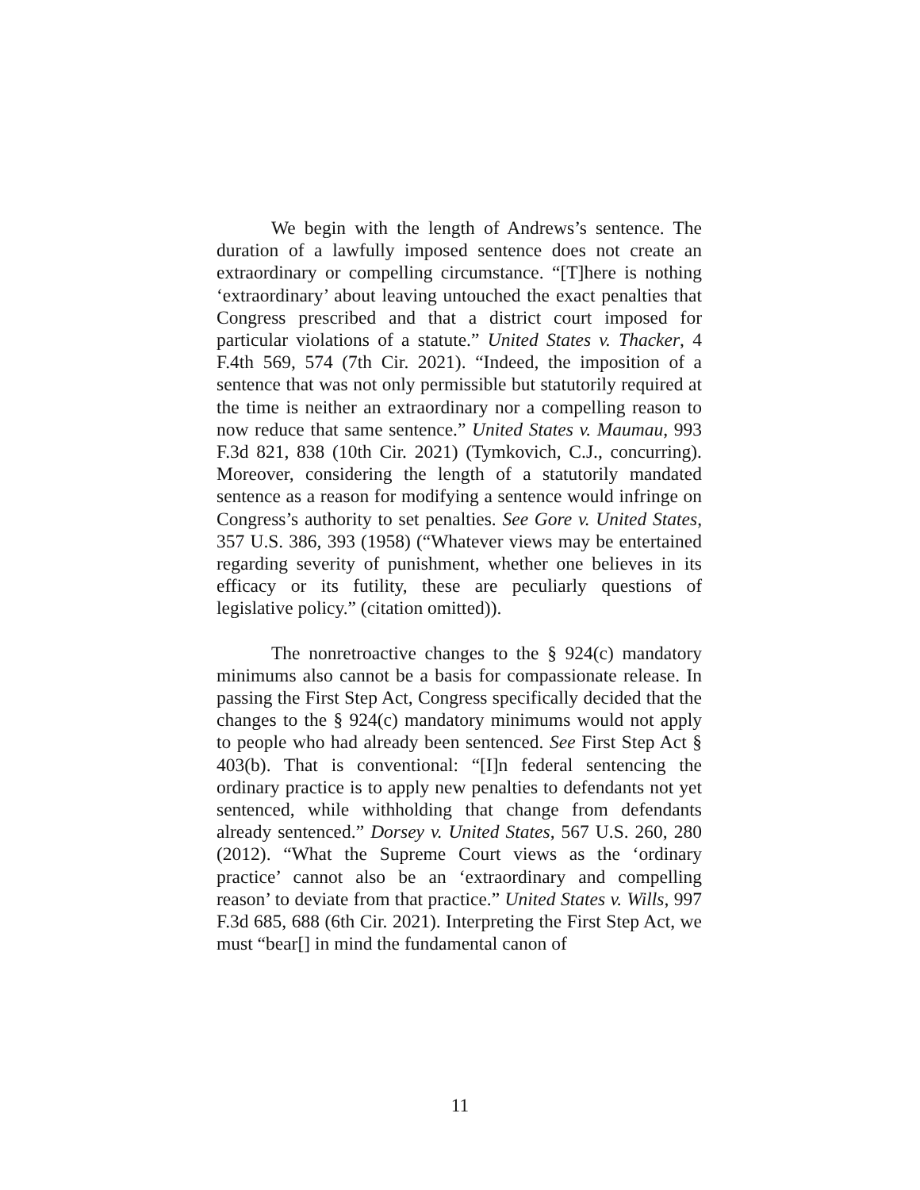We begin with the length of Andrews’s sentence. The duration of a lawfully imposed sentence does not create an extraordinary or compelling circumstance. “[T]here is nothing ‘extraordinary’ about leaving untouched the exact penalties that Congress prescribed and that a district court imposed for particular violations of a statute.” United States v. Thacker, 4 F.4th 569, 574 (7th Cir. 2021). “Indeed, the imposition of a sentence that was not only permissible but statutorily required at the time is neither an extraordinary nor a compelling reason to now reduce that same sentence.” United States v. Maumau, 993 F.3d 821, 838 (10th Cir. 2021) (Tymkovich, C.J., concurring). Moreover, considering the length of a statutorily mandated sentence as a reason for modifying a sentence would infringe on Congress’s authority to set penalties. See Gore v. United States, 357 U.S. 386, 393 (1958) (“Whatever views may be entertained regarding severity of punishment, whether one believes in its efficacy or its futility, these are peculiarly questions of legislative policy.” (citation omitted)).
The nonretroactive changes to the § 924(c) mandatory minimums also cannot be a basis for compassionate release. In passing the First Step Act, Congress specifically decided that the changes to the § 924(c) mandatory minimums would not apply to people who had already been sentenced. See First Step Act § 403(b). That is conventional: “[I]n federal sentencing the ordinary practice is to apply new penalties to defendants not yet sentenced, while withholding that change from defendants already sentenced.” Dorsey v. United States, 567 U.S. 260, 280 (2012). “What the Supreme Court views as the ‘ordinary practice’ cannot also be an ‘extraordinary and compelling reason’ to deviate from that practice.” United States v. Wills, 997 F.3d 685, 688 (6th Cir. 2021). Interpreting the First Step Act, we must “bear[] in mind the fundamental canon of
11